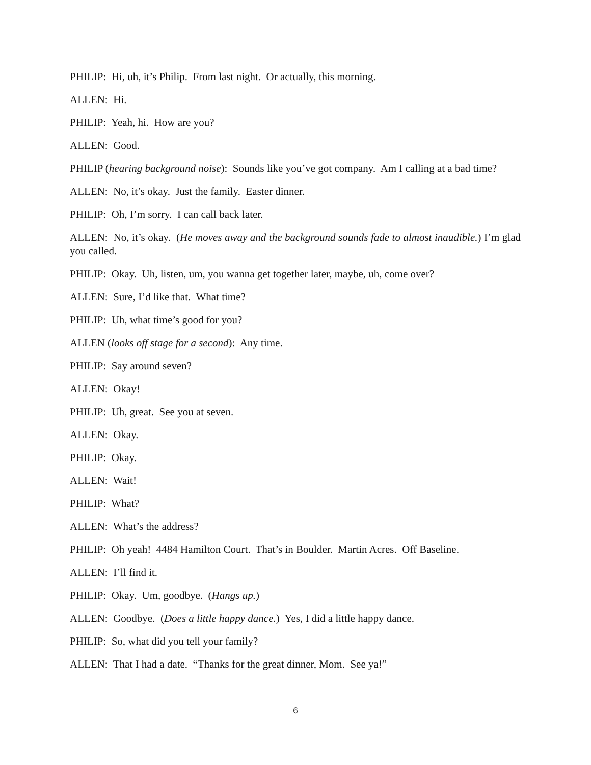PHILIP: Hi, uh, it’s Philip. From last night. Or actually, this morning.
ALLEN: Hi.
PHILIP: Yeah, hi. How are you?
ALLEN: Good.
PHILIP (hearing background noise): Sounds like you’ve got company. Am I calling at a bad time?
ALLEN: No, it’s okay. Just the family. Easter dinner.
PHILIP: Oh, I’m sorry. I can call back later.
ALLEN: No, it’s okay. (He moves away and the background sounds fade to almost inaudible.) I’m glad you called.
PHILIP: Okay. Uh, listen, um, you wanna get together later, maybe, uh, come over?
ALLEN: Sure, I’d like that. What time?
PHILIP: Uh, what time’s good for you?
ALLEN (looks off stage for a second): Any time.
PHILIP: Say around seven?
ALLEN: Okay!
PHILIP: Uh, great. See you at seven.
ALLEN: Okay.
PHILIP: Okay.
ALLEN: Wait!
PHILIP: What?
ALLEN: What’s the address?
PHILIP: Oh yeah! 4484 Hamilton Court. That’s in Boulder. Martin Acres. Off Baseline.
ALLEN: I’ll find it.
PHILIP: Okay. Um, goodbye. (Hangs up.)
ALLEN: Goodbye. (Does a little happy dance.) Yes, I did a little happy dance.
PHILIP: So, what did you tell your family?
ALLEN: That I had a date. “Thanks for the great dinner, Mom. See ya!”
6